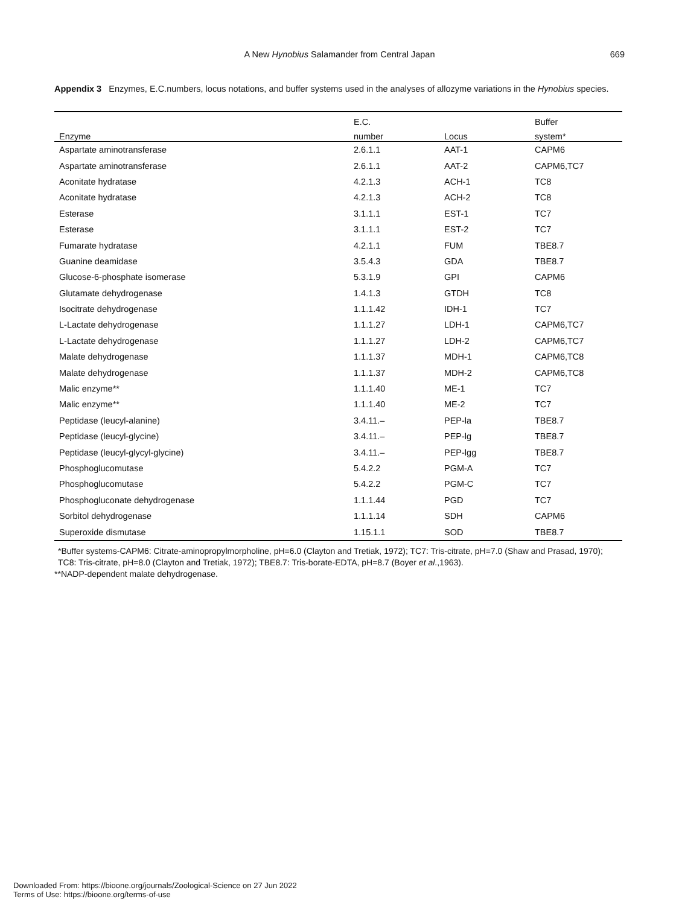A New Hynobius Salamander from Central Japan 669
Appendix 3 Enzymes, E.C.numbers, locus notations, and buffer systems used in the analyses of allozyme variations in the Hynobius species.
| | E.C. | | Buffer |
| --- | --- | --- | --- |
| Enzyme | number | Locus | system* |
| Aspartate aminotransferase | 2.6.1.1 | AAT-1 | CAPM6 |
| Aspartate aminotransferase | 2.6.1.1 | AAT-2 | CAPM6,TC7 |
| Aconitate hydratase | 4.2.1.3 | ACH-1 | TC8 |
| Aconitate hydratase | 4.2.1.3 | ACH-2 | TC8 |
| Esterase | 3.1.1.1 | EST-1 | TC7 |
| Esterase | 3.1.1.1 | EST-2 | TC7 |
| Fumarate hydratase | 4.2.1.1 | FUM | TBE8.7 |
| Guanine deamidase | 3.5.4.3 | GDA | TBE8.7 |
| Glucose-6-phosphate isomerase | 5.3.1.9 | GPI | CAPM6 |
| Glutamate dehydrogenase | 1.4.1.3 | GTDH | TC8 |
| Isocitrate dehydrogenase | 1.1.1.42 | IDH-1 | TC7 |
| L-Lactate dehydrogenase | 1.1.1.27 | LDH-1 | CAPM6,TC7 |
| L-Lactate dehydrogenase | 1.1.1.27 | LDH-2 | CAPM6,TC7 |
| Malate dehydrogenase | 1.1.1.37 | MDH-1 | CAPM6,TC8 |
| Malate dehydrogenase | 1.1.1.37 | MDH-2 | CAPM6,TC8 |
| Malic enzyme** | 1.1.1.40 | ME-1 | TC7 |
| Malic enzyme** | 1.1.1.40 | ME-2 | TC7 |
| Peptidase (leucyl-alanine) | 3.4.11.– | PEP-la | TBE8.7 |
| Peptidase (leucyl-glycine) | 3.4.11.– | PEP-lg | TBE8.7 |
| Peptidase (leucyl-glycyl-glycine) | 3.4.11.– | PEP-lgg | TBE8.7 |
| Phosphoglucomutase | 5.4.2.2 | PGM-A | TC7 |
| Phosphoglucomutase | 5.4.2.2 | PGM-C | TC7 |
| Phosphogluconate dehydrogenase | 1.1.1.44 | PGD | TC7 |
| Sorbitol dehydrogenase | 1.1.1.14 | SDH | CAPM6 |
| Superoxide dismutase | 1.15.1.1 | SOD | TBE8.7 |
*Buffer systems-CAPM6: Citrate-aminopropylmorpholine, pH=6.0 (Clayton and Tretiak, 1972); TC7: Tris-citrate, pH=7.0 (Shaw and Prasad, 1970); TC8: Tris-citrate, pH=8.0 (Clayton and Tretiak, 1972); TBE8.7: Tris-borate-EDTA, pH=8.7 (Boyer et al.,1963).
**NADP-dependent malate dehydrogenase.
Downloaded From: https://bioone.org/journals/Zoological-Science on 27 Jun 2022
Terms of Use: https://bioone.org/terms-of-use